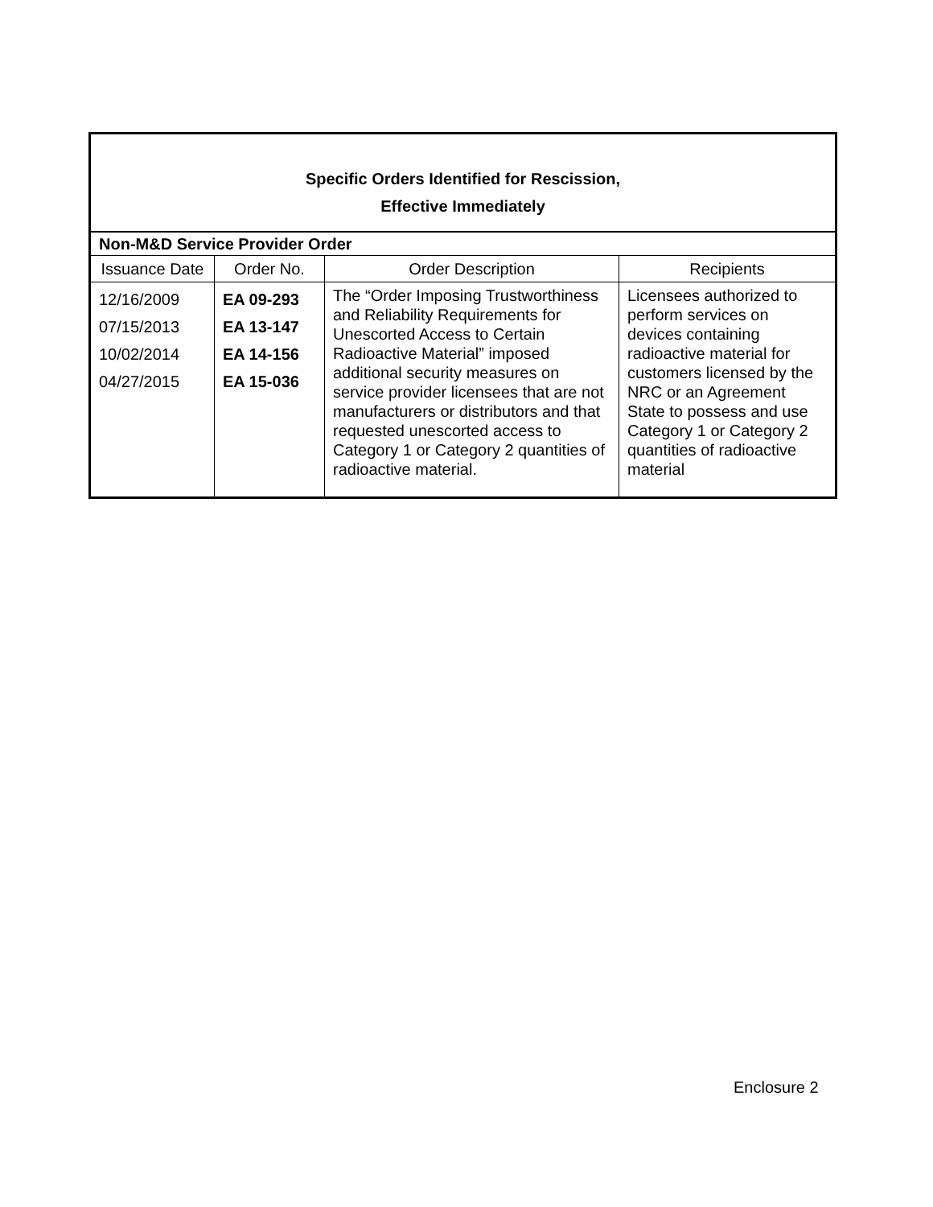| Specific Orders Identified for Rescission, Effective Immediately | | | |
| Non-M&D Service Provider Order | | | |
| Issuance Date | Order No. | Order Description | Recipients |
| 12/16/2009 07/15/2013 10/02/2014 04/27/2015 | EA 09-293 EA 13-147 EA 14-156 EA 15-036 | The “Order Imposing Trustworthiness and Reliability Requirements for Unescorted Access to Certain Radioactive Material” imposed additional security measures on service provider licensees that are not manufacturers or distributors and that requested unescorted access to Category 1 or Category 2 quantities of radioactive material. | Licensees authorized to perform services on devices containing radioactive material for customers licensed by the NRC or an Agreement State to possess and use Category 1 or Category 2 quantities of radioactive material |
Enclosure 2